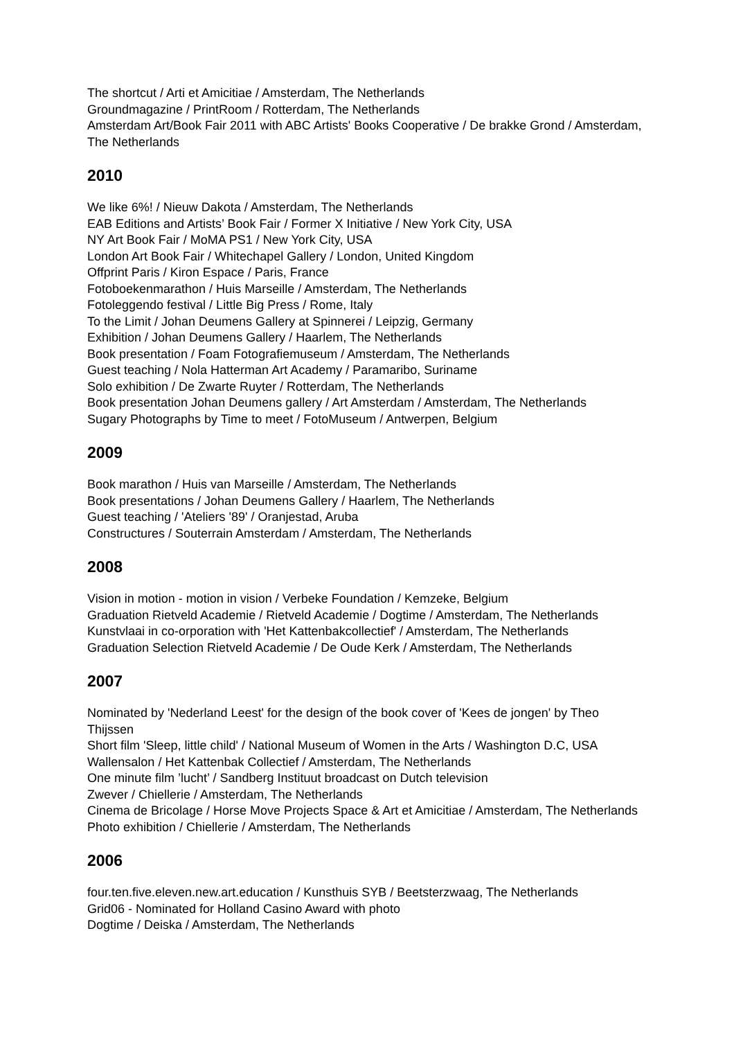The shortcut / Arti et Amicitiae / Amsterdam, The Netherlands
Groundmagazine / PrintRoom / Rotterdam, The Netherlands
Amsterdam Art/Book Fair 2011 with ABC Artists' Books Cooperative / De brakke Grond / Amsterdam, The Netherlands
2010
We like 6%! / Nieuw Dakota / Amsterdam, The Netherlands
EAB Editions and Artists’ Book Fair / Former X Initiative / New York City, USA
NY Art Book Fair / MoMA PS1 / New York City, USA
London Art Book Fair / Whitechapel Gallery / London, United Kingdom
Offprint Paris / Kiron Espace / Paris, France
Fotoboekenmarathon / Huis Marseille / Amsterdam, The Netherlands
Fotoleggendo festival / Little Big Press / Rome, Italy
To the Limit / Johan Deumens Gallery at Spinnerei / Leipzig, Germany
Exhibition / Johan Deumens Gallery / Haarlem, The Netherlands
Book presentation / Foam Fotografiemuseum / Amsterdam, The Netherlands
Guest teaching / Nola Hatterman Art Academy / Paramaribo, Suriname
Solo exhibition / De Zwarte Ruyter / Rotterdam, The Netherlands
Book presentation Johan Deumens gallery / Art Amsterdam / Amsterdam, The Netherlands
Sugary Photographs by Time to meet / FotoMuseum / Antwerpen, Belgium
2009
Book marathon / Huis van Marseille / Amsterdam, The Netherlands
Book presentations / Johan Deumens Gallery / Haarlem, The Netherlands
Guest teaching / 'Ateliers '89' / Oranjestad, Aruba
Constructures / Souterrain Amsterdam / Amsterdam, The Netherlands
2008
Vision in motion - motion in vision / Verbeke Foundation / Kemzeke, Belgium
Graduation Rietveld Academie / Rietveld Academie / Dogtime / Amsterdam, The Netherlands
Kunstvlaai in co-orporation with 'Het Kattenbakcollectief' / Amsterdam, The Netherlands
Graduation Selection Rietveld Academie / De Oude Kerk / Amsterdam, The Netherlands
2007
Nominated by 'Nederland Leest' for the design of the book cover of 'Kees de jongen' by Theo Thijssen
Short film 'Sleep, little child' / National Museum of Women in the Arts / Washington D.C, USA
Wallensalon / Het Kattenbak Collectief / Amsterdam, The Netherlands
One minute film ’lucht’ / Sandberg Instituut broadcast on Dutch television
Zwever / Chiellerie / Amsterdam, The Netherlands
Cinema de Bricolage / Horse Move Projects Space & Art et Amicitiae / Amsterdam, The Netherlands
Photo exhibition / Chiellerie / Amsterdam, The Netherlands
2006
four.ten.five.eleven.new.art.education / Kunsthuis SYB / Beetsterzwaag, The Netherlands
Grid06 - Nominated for Holland Casino Award with photo
Dogtime / Deiska / Amsterdam, The Netherlands